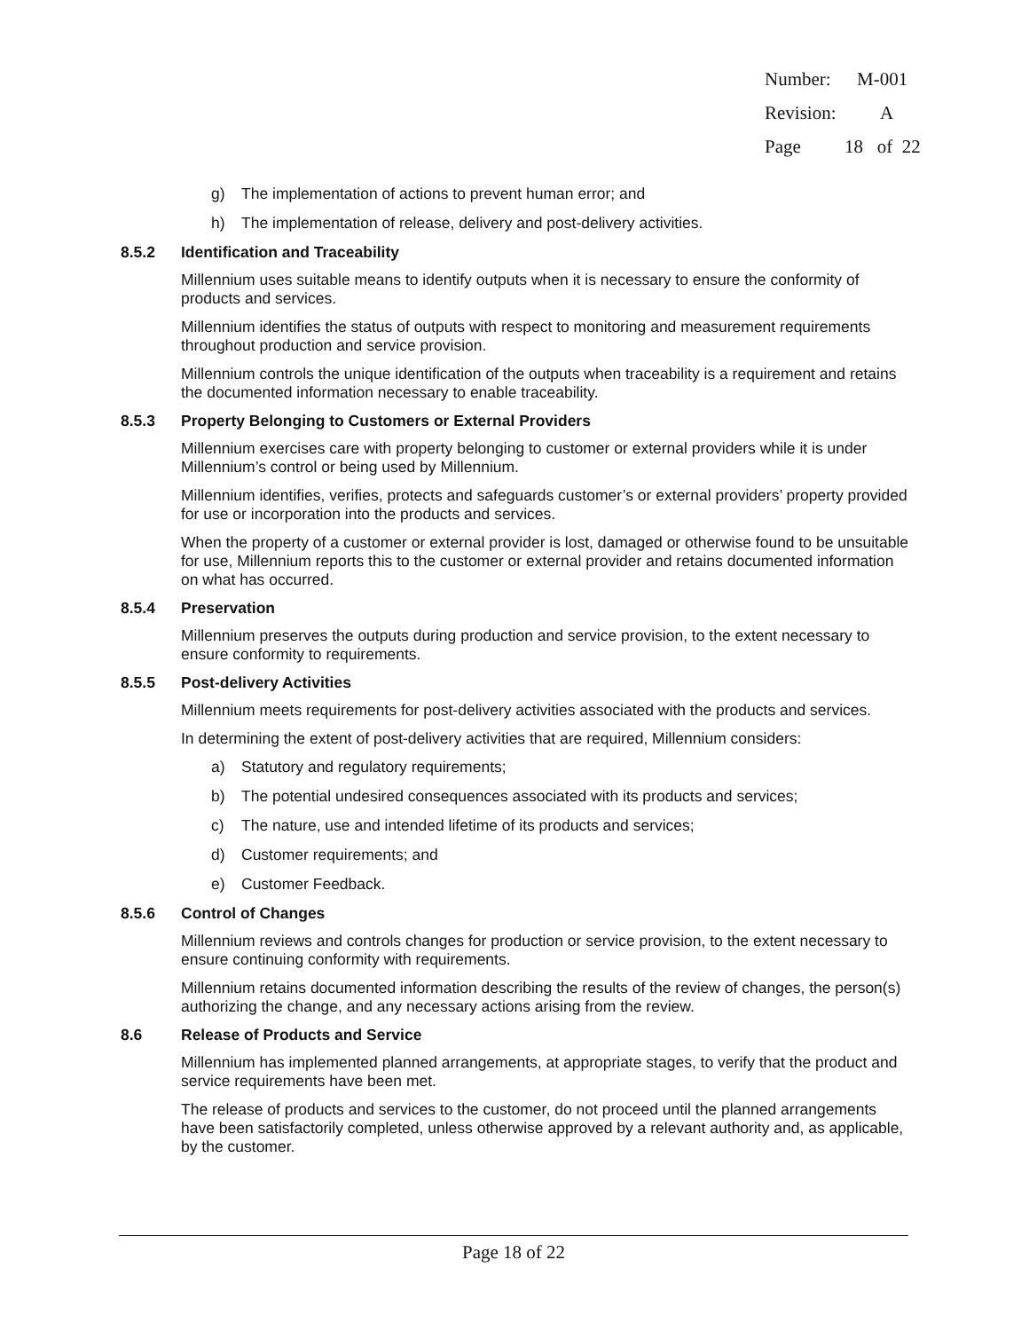Number: M-001
Revision: A
Page 18 of 22
g) The implementation of actions to prevent human error; and
h) The implementation of release, delivery and post-delivery activities.
8.5.2 Identification and Traceability
Millennium uses suitable means to identify outputs when it is necessary to ensure the conformity of products and services.
Millennium identifies the status of outputs with respect to monitoring and measurement requirements throughout production and service provision.
Millennium controls the unique identification of the outputs when traceability is a requirement and retains the documented information necessary to enable traceability.
8.5.3 Property Belonging to Customers or External Providers
Millennium exercises care with property belonging to customer or external providers while it is under Millennium’s control or being used by Millennium.
Millennium identifies, verifies, protects and safeguards customer’s or external providers’ property provided for use or incorporation into the products and services.
When the property of a customer or external provider is lost, damaged or otherwise found to be unsuitable for use, Millennium reports this to the customer or external provider and retains documented information on what has occurred.
8.5.4 Preservation
Millennium preserves the outputs during production and service provision, to the extent necessary to ensure conformity to requirements.
8.5.5 Post-delivery Activities
Millennium meets requirements for post-delivery activities associated with the products and services.
In determining the extent of post-delivery activities that are required, Millennium considers:
a) Statutory and regulatory requirements;
b) The potential undesired consequences associated with its products and services;
c) The nature, use and intended lifetime of its products and services;
d) Customer requirements; and
e) Customer Feedback.
8.5.6 Control of Changes
Millennium reviews and controls changes for production or service provision, to the extent necessary to ensure continuing conformity with requirements.
Millennium retains documented information describing the results of the review of changes, the person(s) authorizing the change, and any necessary actions arising from the review.
8.6 Release of Products and Service
Millennium has implemented planned arrangements, at appropriate stages, to verify that the product and service requirements have been met.
The release of products and services to the customer, do not proceed until the planned arrangements have been satisfactorily completed, unless otherwise approved by a relevant authority and, as applicable, by the customer.
Page 18 of 22